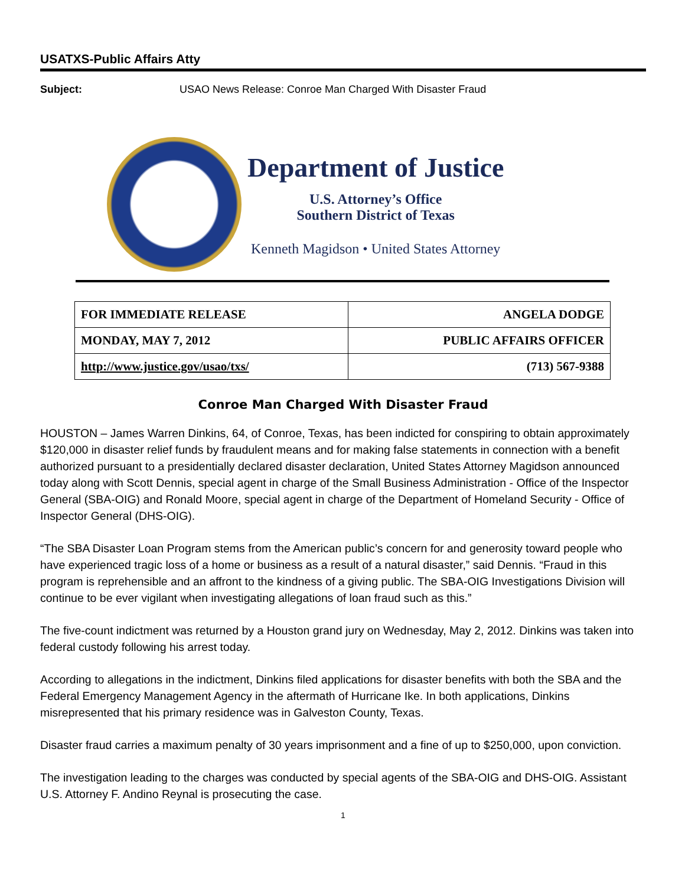USATXS-Public Affairs Atty
Subject: USAO News Release: Conroe Man Charged With Disaster Fraud
Department of Justice
U.S. Attorney’s Office
Southern District of Texas
Kenneth Magidson • United States Attorney
| FOR IMMEDIATE RELEASE | ANGELA DODGE |
| MONDAY, MAY 7, 2012 | PUBLIC AFFAIRS OFFICER |
| http://www.justice.gov/usao/txs/ | (713) 567-9388 |
Conroe Man Charged With Disaster Fraud
HOUSTON – James Warren Dinkins, 64, of Conroe, Texas, has been indicted for conspiring to obtain approximately $120,000 in disaster relief funds by fraudulent means and for making false statements in connection with a benefit authorized pursuant to a presidentially declared disaster declaration, United States Attorney Magidson announced today along with Scott Dennis, special agent in charge of the Small Business Administration - Office of the Inspector General (SBA-OIG) and Ronald Moore, special agent in charge of the Department of Homeland Security - Office of Inspector General (DHS-OIG).
“The SBA Disaster Loan Program stems from the American public’s concern for and generosity toward people who have experienced tragic loss of a home or business as a result of a natural disaster,” said Dennis. “Fraud in this program is reprehensible and an affront to the kindness of a giving public. The SBA-OIG Investigations Division will continue to be ever vigilant when investigating allegations of loan fraud such as this.”
The five-count indictment was returned by a Houston grand jury on Wednesday, May 2, 2012. Dinkins was taken into federal custody following his arrest today.
According to allegations in the indictment, Dinkins filed applications for disaster benefits with both the SBA and the Federal Emergency Management Agency in the aftermath of Hurricane Ike. In both applications, Dinkins misrepresented that his primary residence was in Galveston County, Texas.
Disaster fraud carries a maximum penalty of 30 years imprisonment and a fine of up to $250,000, upon conviction.
The investigation leading to the charges was conducted by special agents of the SBA-OIG and DHS-OIG. Assistant U.S. Attorney F. Andino Reynal is prosecuting the case.
1